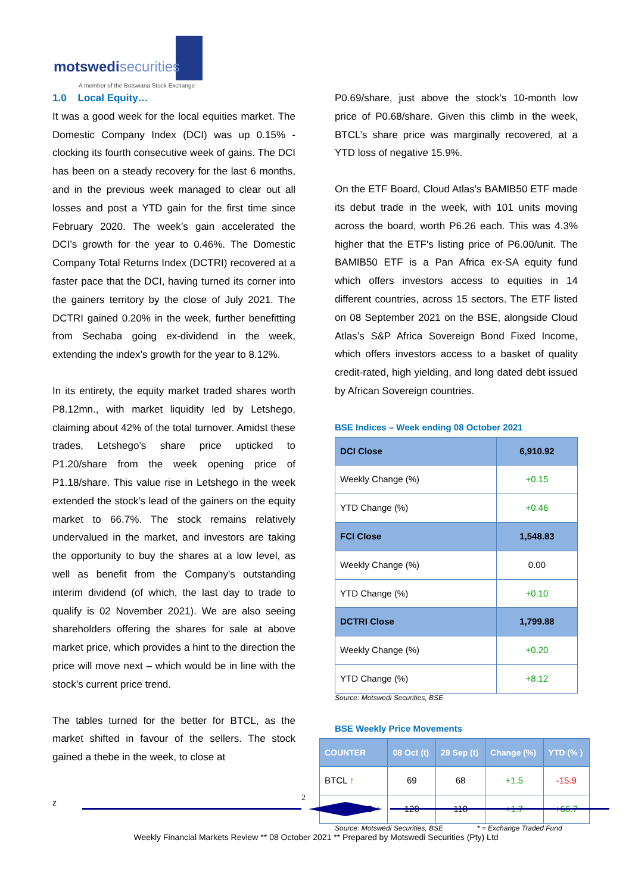motswedisecurities
A member of the Botswana Stock Exchange
1.0 Local Equity…
It was a good week for the local equities market. The Domestic Company Index (DCI) was up 0.15% - clocking its fourth consecutive week of gains. The DCI has been on a steady recovery for the last 6 months, and in the previous week managed to clear out all losses and post a YTD gain for the first time since February 2020. The week’s gain accelerated the DCI’s growth for the year to 0.46%. The Domestic Company Total Returns Index (DCTRI) recovered at a faster pace that the DCI, having turned its corner into the gainers territory by the close of July 2021. The DCTRI gained 0.20% in the week, further benefitting from Sechaba going ex-dividend in the week, extending the index’s growth for the year to 8.12%.
In its entirety, the equity market traded shares worth P8.12mn., with market liquidity led by Letshego, claiming about 42% of the total turnover. Amidst these trades, Letshego’s share price upticked to P1.20/share from the week opening price of P1.18/share. This value rise in Letshego in the week extended the stock's lead of the gainers on the equity market to 66.7%. The stock remains relatively undervalued in the market, and investors are taking the opportunity to buy the shares at a low level, as well as benefit from the Company's outstanding interim dividend (of which, the last day to trade to qualify is 02 November 2021). We are also seeing shareholders offering the shares for sale at above market price, which provides a hint to the direction the price will move next – which would be in line with the stock’s current price trend.
The tables turned for the better for BTCL, as the market shifted in favour of the sellers. The stock gained a thebe in the week, to close at
P0.69/share, just above the stock’s 10-month low price of P0.68/share. Given this climb in the week, BTCL’s share price was marginally recovered, at a YTD loss of negative 15.9%.
On the ETF Board, Cloud Atlas's BAMIB50 ETF made its debut trade in the week, with 101 units moving across the board, worth P6.26 each. This was 4.3% higher that the ETF's listing price of P6.00/unit. The BAMIB50 ETF is a Pan Africa ex-SA equity fund which offers investors access to equities in 14 different countries, across 15 sectors. The ETF listed on 08 September 2021 on the BSE, alongside Cloud Atlas’s S&P Africa Sovereign Bond Fixed Income, which offers investors access to a basket of quality credit-rated, high yielding, and long dated debt issued by African Sovereign countries.
BSE Indices – Week ending 08 October 2021
| DCI Close | 6,910.92 |
| Weekly Change (%) | +0.15 |
| YTD Change (%) | +0.46 |
| FCI Close | 1,548.83 |
| Weekly Change (%) | 0.00 |
| YTD Change (%) | +0.10 |
| DCTRI Close | 1,799.88 |
| Weekly Change (%) | +0.20 |
| YTD Change (%) | +8.12 |
Source: Motswedi Securities, BSE
BSE Weekly Price Movements
| COUNTER | 08 Oct (t) | 29 Sep (t) | Change (%) | YTD (% ) |
| --- | --- | --- | --- | --- |
| BTCL ↑ | 69 | 68 | +1.5 | -15.9 |
| LETSHEGO ↑ | 120 | 118 | +1.7 | +66.7 |
Source: Motswedi Securities, BSE * = Exchange Traded Fund
z 2
Weekly Financial Markets Review ** 08 October 2021 ** Prepared by Motswedi Securities (Pty) Ltd